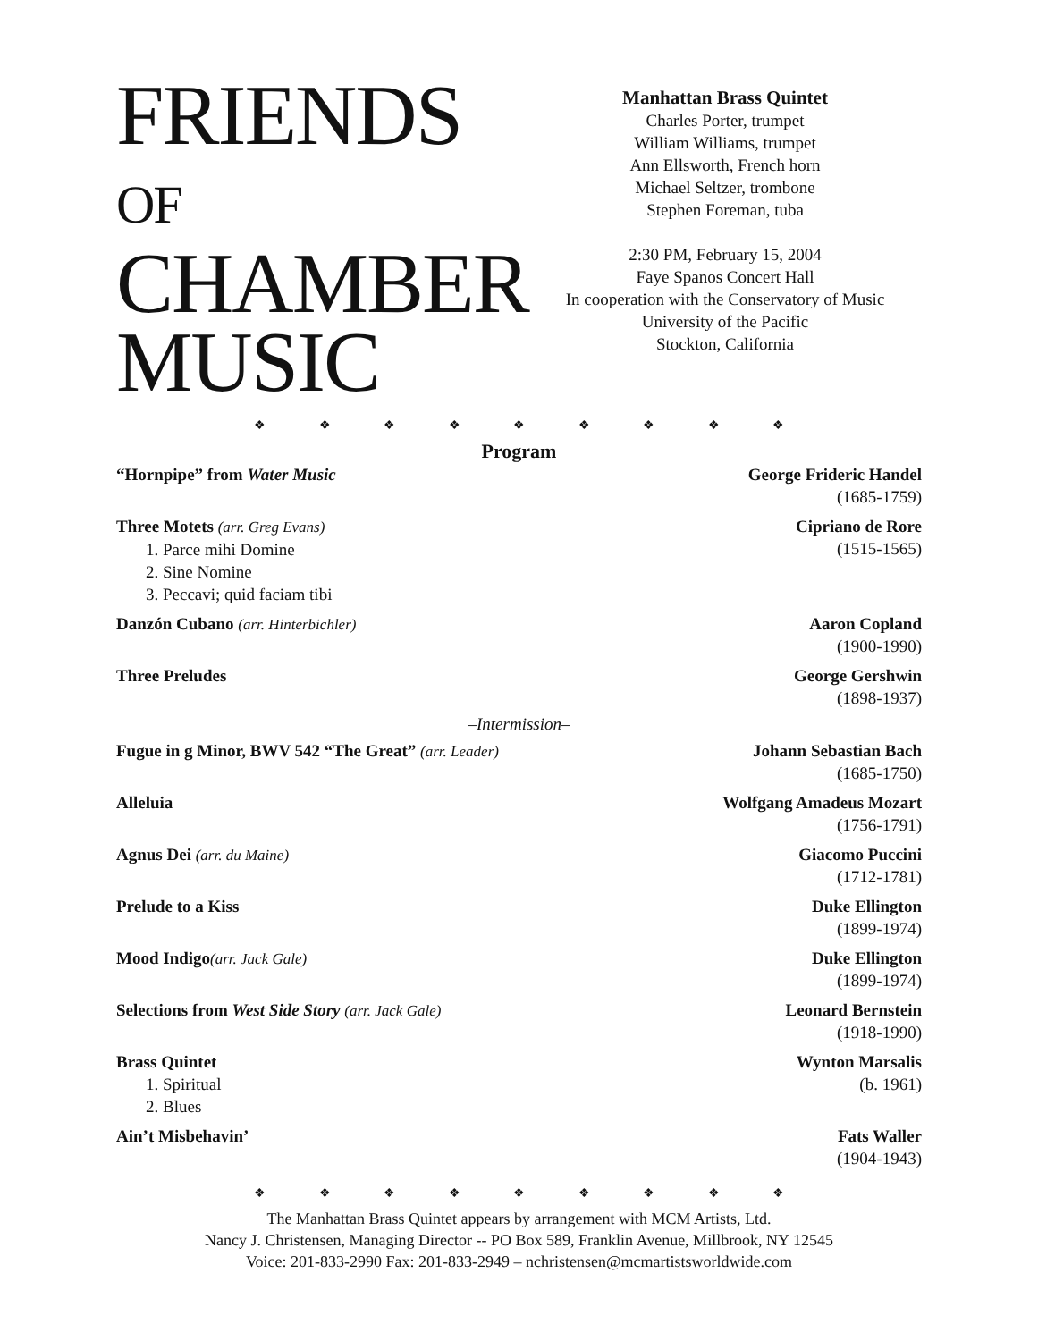FRIENDS OF
CHAMBER
MUSIC
Manhattan Brass Quintet
Charles Porter, trumpet
William Williams, trumpet
Ann Ellsworth, French horn
Michael Seltzer, trombone
Stephen Foreman, tuba
2:30 PM, February 15, 2004
Faye Spanos Concert Hall
In cooperation with the Conservatory of Music
University of the Pacific
Stockton, California
❖ ❖ ❖ ❖ ❖ ❖ ❖ ❖ ❖
Program
“Hornpipe” from Water Music George Frideric Handel
(1685-1759)
Three Motets (arr. Greg Evans)
1. Parce mihi Domine
2. Sine Nomine
3. Peccavi; quid faciam tibi
Cipriano de Rore
(1515-1565)
Danzón Cubano (arr. Hinterbichler)
Aaron Copland
(1900-1990)
Three Preludes George Gershwin
(1898-1937)
–Intermission–
Fugue in g Minor, BWV 542 “The Great” (arr. Leader)
Johann Sebastian Bach
(1685-1750)
Alleluia Wolfgang Amadeus Mozart
(1756-1791)
Agnus Dei (arr. du Maine) Giacomo Puccini
(1712-1781)
Prelude to a Kiss Duke Ellington
(1899-1974)
Mood Indigo(arr. Jack Gale) Duke Ellington
(1899-1974)
Selections from West Side Story (arr. Jack Gale)
Leonard Bernstein
(1918-1990)
Brass Quintet
1. Spiritual
2. Blues
Wynton Marsalis
(b. 1961)
Ain’t Misbehavin’ Fats Waller
(1904-1943)
❖ ❖ ❖ ❖ ❖ ❖ ❖ ❖ ❖
The Manhattan Brass Quintet appears by arrangement with MCM Artists, Ltd.
Nancy J. Christensen, Managing Director -- PO Box 589, Franklin Avenue, Millbrook, NY 12545
Voice: 201-833-2990 Fax: 201-833-2949 – nchristensen@mcmartistsworldwide.com